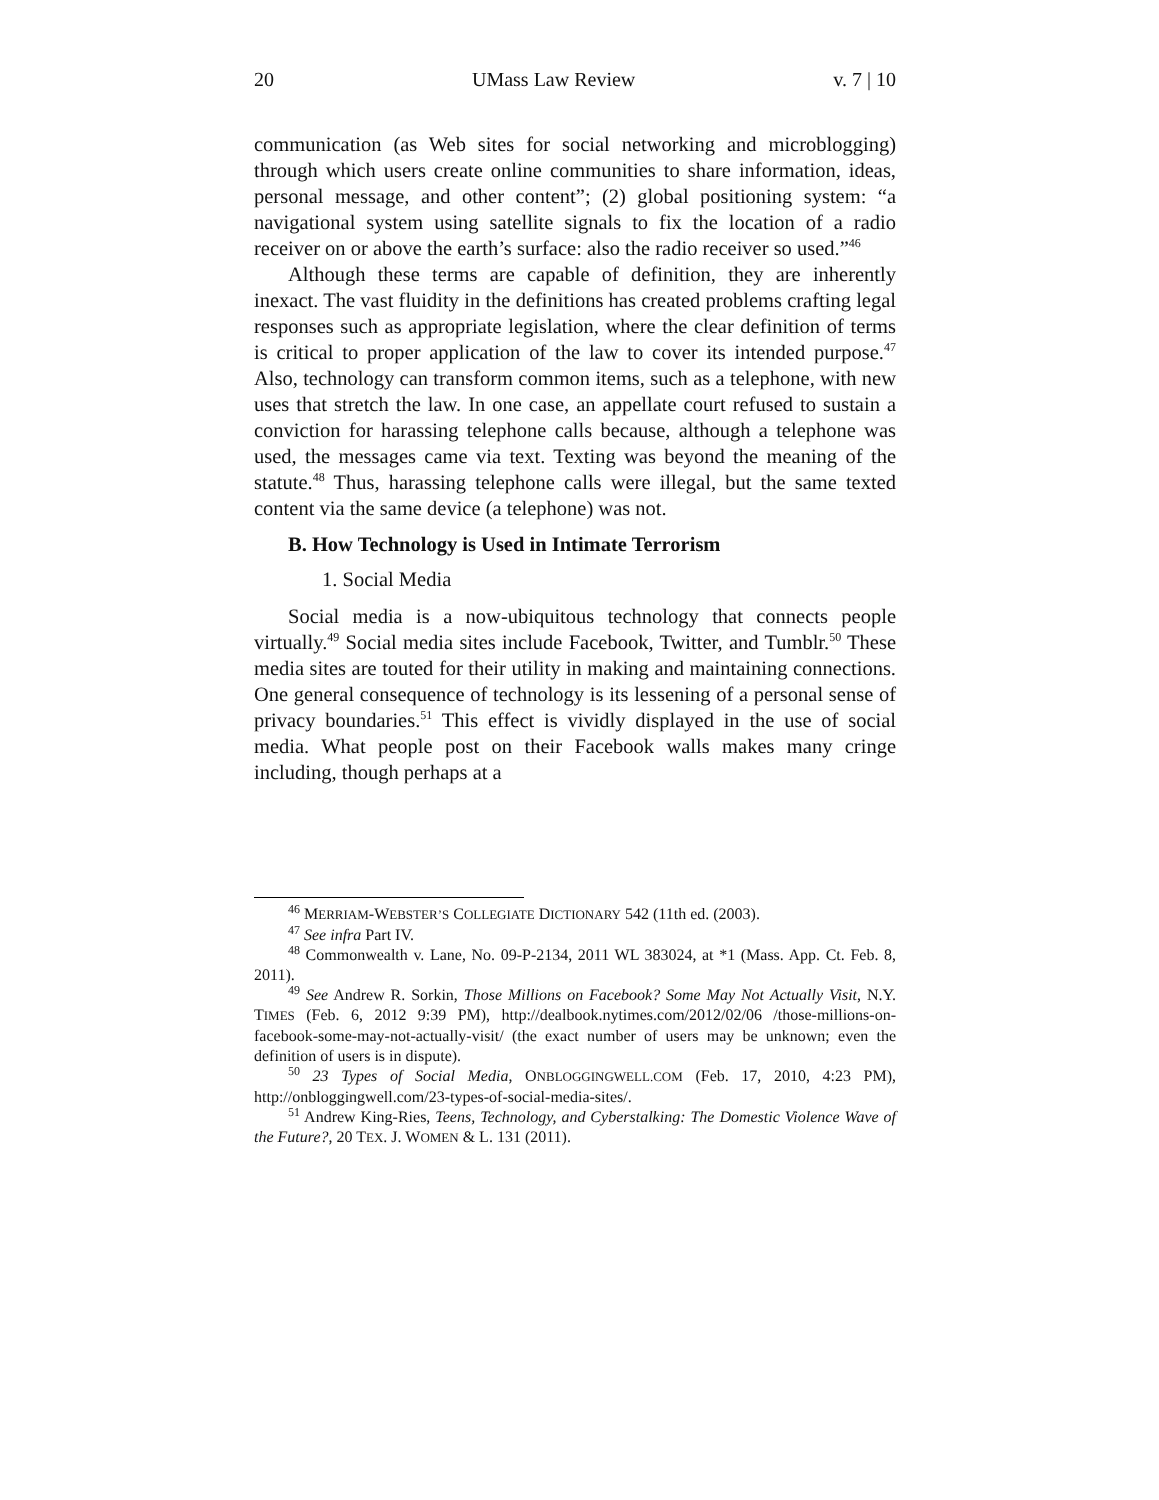20 UMass Law Review v. 7 | 10
communication (as Web sites for social networking and microblogging) through which users create online communities to share information, ideas, personal message, and other content”; (2) global positioning system: “a navigational system using satellite signals to fix the location of a radio receiver on or above the earth’s surface: also the radio receiver so used.”<sup>46</sup>
Although these terms are capable of definition, they are inherently inexact. The vast fluidity in the definitions has created problems crafting legal responses such as appropriate legislation, where the clear definition of terms is critical to proper application of the law to cover its intended purpose.<sup>47</sup> Also, technology can transform common items, such as a telephone, with new uses that stretch the law. In one case, an appellate court refused to sustain a conviction for harassing telephone calls because, although a telephone was used, the messages came via text. Texting was beyond the meaning of the statute.<sup>48</sup> Thus, harassing telephone calls were illegal, but the same texted content via the same device (a telephone) was not.
B. How Technology is Used in Intimate Terrorism
1. Social Media
Social media is a now-ubiquitous technology that connects people virtually.<sup>49</sup> Social media sites include Facebook, Twitter, and Tumblr.<sup>50</sup> These media sites are touted for their utility in making and maintaining connections. One general consequence of technology is its lessening of a personal sense of privacy boundaries.<sup>51</sup> This effect is vividly displayed in the use of social media. What people post on their Facebook walls makes many cringe including, though perhaps at a
<sup>46</sup> MERRIAM-WEBSTER’S COLLEGIATE DICTIONARY 542 (11th ed. (2003).
<sup>47</sup> See infra Part IV.
<sup>48</sup> Commonwealth v. Lane, No. 09-P-2134, 2011 WL 383024, at *1 (Mass. App. Ct. Feb. 8, 2011).
<sup>49</sup> See Andrew R. Sorkin, Those Millions on Facebook? Some May Not Actually Visit, N.Y. TIMES (Feb. 6, 2012 9:39 PM), http://dealbook.nytimes.com/2012/02/06 /those-millions-on-facebook-some-may-not-actually-visit/ (the exact number of users may be unknown; even the definition of users is in dispute).
<sup>50</sup> 23 Types of Social Media, ONBLOGGINGWELL.COM (Feb. 17, 2010, 4:23 PM), http://onbloggingwell.com/23-types-of-social-media-sites/.
<sup>51</sup> Andrew King-Ries, Teens, Technology, and Cyberstalking: The Domestic Violence Wave of the Future?, 20 TEX. J. WOMEN & L. 131 (2011).